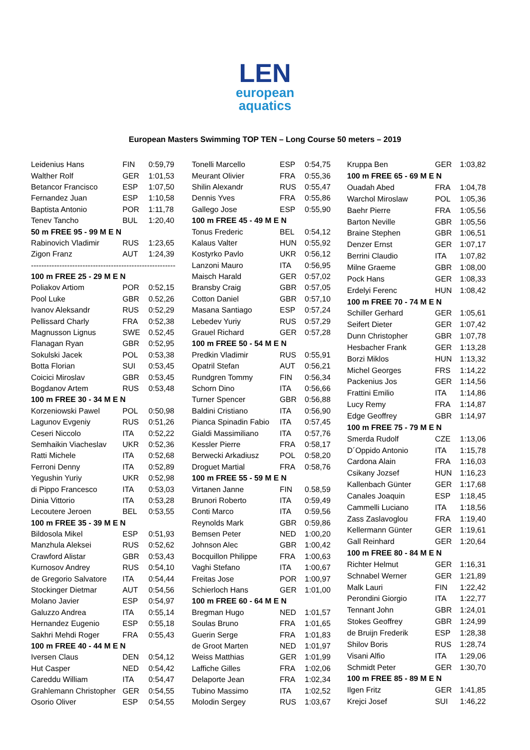LEN
european
aquatics
European Masters Swimming TOP TEN – Long Course 50 meters – 2019
| Leidenius Hans | FIN | 0:59,79 |
| Walther Rolf | GER | 1:01,53 |
| Betancor Francisco | ESP | 1:07,50 |
| Fernandez Juan | ESP | 1:10,58 |
| Baptista Antonio | POR | 1:11,78 |
| Tenev Tancho | BUL | 1:20,40 |
| 50 m FREE 95 - 99 M E N | | |
| Rabinovich Vladimir | RUS | 1:23,65 |
| Zigon Franz | AUT | 1:24,39 |
| -------------------------------------------------------- | | |
| 100 m FREE 25 - 29 M E N | | |
| Poliakov Artiom | POR | 0:52,15 |
| Pool Luke | GBR | 0.52,26 |
| Ivanov Aleksandr | RUS | 0:52,29 |
| Pellissard Charly | FRA | 0:52,38 |
| Magnusson Lignus | SWE | 0.52,45 |
| Flanagan Ryan | GBR | 0:52,95 |
| Sokulski Jacek | POL | 0:53,38 |
| Botta Florian | SUI | 0:53,45 |
| Coicici Miroslav | GBR | 0:53,45 |
| Bogdanov Artem | RUS | 0:53,48 |
| 100 m FREE 30 - 34 M E N | | |
| Korzeniowski Pawel | POL | 0:50,98 |
| Lagunov Evgeniy | RUS | 0:51,26 |
| Ceseri Niccolo | ITA | 0:52,22 |
| Semhaikin Viacheslav | UKR | 0:52,36 |
| Ratti Michele | ITA | 0:52,68 |
| Ferroni Denny | ITA | 0:52,89 |
| Yegushin Yuriy | UKR | 0:52,98 |
| di Pippo Francesco | ITA | 0:53,03 |
| Dinia Vittorio | ITA | 0:53,28 |
| Lecoutere Jeroen | BEL | 0:53,55 |
| 100 m FREE 35 - 39 M E N | | |
| Bildosola Mikel | ESP | 0:51,93 |
| Manzhula Aleksei | RUS | 0:52,62 |
| Crawford Alistar | GBR | 0:53,43 |
| Kurnosov Andrey | RUS | 0:54,10 |
| de Gregorio Salvatore | ITA | 0:54,44 |
| Stockinger Dietmar | AUT | 0:54,56 |
| Molano Javier | ESP | 0:54,97 |
| Galuzzo Andrea | ITA | 0:55,14 |
| Hernandez Eugenio | ESP | 0:55,18 |
| Sakhri Mehdi Roger | FRA | 0:55,43 |
| 100 m FREE 40 - 44 M E N | | |
| Iversen Claus | DEN | 0:54,12 |
| Hut Casper | NED | 0:54,42 |
| Careddu William | ITA | 0:54,47 |
| Grahlemann Christopher | GER | 0:54,55 |
| Osorio Oliver | ESP | 0:54,55 |
| Tonelli Marcello | ESP | 0:54,75 |
| Meurant Olivier | FRA | 0:55,36 |
| Shilin Alexandr | RUS | 0:55,47 |
| Dennis Yves | FRA | 0:55,86 |
| Gallego Jose | ESP | 0:55,90 |
| 100 m FREE 45 - 49 M E N | | |
| Tonus Frederic | BEL | 0:54,12 |
| Kalaus Valter | HUN | 0:55,92 |
| Kostyrko Pavlo | UKR | 0:56,12 |
| Lanzoni Mauro | ITA | 0:56,95 |
| Maisch Harald | GER | 0:57,02 |
| Bransby Craig | GBR | 0:57,05 |
| Cotton Daniel | GBR | 0:57,10 |
| Masana Santiago | ESP | 0:57,24 |
| Lebedev Yuriy | RUS | 0:57,29 |
| Grauel Richard | GER | 0:57,28 |
| 100 m FREE 50 - 54 M E N | | |
| Predkin Vladimir | RUS | 0:55,91 |
| Opatril Stefan | AUT | 0:56,21 |
| Rundgren Tommy | FIN | 0:56,34 |
| Schorn Dino | ITA | 0:56,66 |
| Turner Spencer | GBR | 0:56,88 |
| Baldini Cristiano | ITA | 0:56,90 |
| Pianca Spinadin Fabio | ITA | 0:57,45 |
| Gialdi Massimiliano | ITA | 0:57,76 |
| Kessler Pierre | FRA | 0:58,17 |
| Berwecki Arkadiusz | POL | 0:58,20 |
| Droguet Martial | FRA | 0:58,76 |
| 100 m FREE 55 - 59 M E N | | |
| Virtanen Janne | FIN | 0.58,59 |
| Brunori Roberto | ITA | 0:59,49 |
| Conti Marco | ITA | 0:59,56 |
| Reynolds Mark | GBR | 0:59,86 |
| Bemsen Peter | NED | 1:00,20 |
| Johnson Alec | GBR | 1:00,42 |
| Bocquillon Philippe | FRA | 1:00,63 |
| Vaghi Stefano | ITA | 1:00,67 |
| Freitas Jose | POR | 1:00,97 |
| Schierloch Hans | GER | 1:01,00 |
| 100 m FREE 60 - 64 M E N | | |
| Bregman Hugo | NED | 1:01,57 |
| Soulas Bruno | FRA | 1:01,65 |
| Guerin Serge | FRA | 1:01,83 |
| de Groot Marten | NED | 1:01,97 |
| Weiss Matthias | GER | 1:01,99 |
| Laffiche Gilles | FRA | 1:02,06 |
| Delaporte Jean | FRA | 1:02,34 |
| Tubino Massimo | ITA | 1:02,52 |
| Molodin Sergey | RUS | 1:03,67 |
| Kruppa Ben | GER | 1:03,82 |
| 100 m FREE 65 - 69 M E N | | |
| Ouadah Abed | FRA | 1:04,78 |
| Warchol Miroslaw | POL | 1:05,36 |
| Baehr Pierre | FRA | 1:05,56 |
| Barton Neville | GBR | 1:05,56 |
| Braine Stephen | GBR | 1:06,51 |
| Denzer Ernst | GER | 1:07,17 |
| Berrini Claudio | ITA | 1:07,82 |
| Milne Graeme | GBR | 1:08,00 |
| Pock Hans | GER | 1:08,33 |
| Erdelyi Ferenc | HUN | 1:08,42 |
| 100 m FREE 70 - 74 M E N | | |
| Schiller Gerhard | GER | 1:05,61 |
| Seifert Dieter | GER | 1:07,42 |
| Dunn Christopher | GBR | 1:07,78 |
| Hesbacher Frank | GER | 1:13,28 |
| Borzi Miklos | HUN | 1:13,32 |
| Michel Georges | FRS | 1:14,22 |
| Packenius Jos | GER | 1:14,56 |
| Frattini Emilio | ITA | 1:14,86 |
| Lucy Remy | FRA | 1:14,87 |
| Edge Geoffrey | GBR | 1:14,97 |
| 100 m FREE 75 - 79 M E N | | |
| Smerda Rudolf | CZE | 1:13,06 |
| D´Oppido Antonio | ITA | 1:15,78 |
| Cardona Alain | FRA | 1:16,03 |
| Csikany Jozsef | HUN | 1:16,23 |
| Kallenbach Günter | GER | 1:17,68 |
| Canales Joaquin | ESP | 1:18,45 |
| Cammelli Luciano | ITA | 1:18,56 |
| Zass Zaslavoglou | FRA | 1:19,40 |
| Kellermann Günter | GER | 1:19,61 |
| Gall Reinhard | GER | 1:20,64 |
| 100 m FREE 80 - 84 M E N | | |
| Richter Helmut | GER | 1:16,31 |
| Schnabel Werner | GER | 1:21,89 |
| Malk Lauri | FIN | 1:22,42 |
| Perondini Giorgio | ITA | 1:22,77 |
| Tennant John | GBR | 1:24,01 |
| Stokes Geoffrey | GBR | 1:24,99 |
| de Bruijn Frederik | ESP | 1:28,38 |
| Shilov Boris | RUS | 1:28,74 |
| Visani Alfio | ITA | 1:29,06 |
| Schmidt Peter | GER | 1:30,70 |
| 100 m FREE 85 - 89 M E N | | |
| Ilgen Fritz | GER | 1:41,85 |
| Krejci Josef | SUI | 1:46,22 |